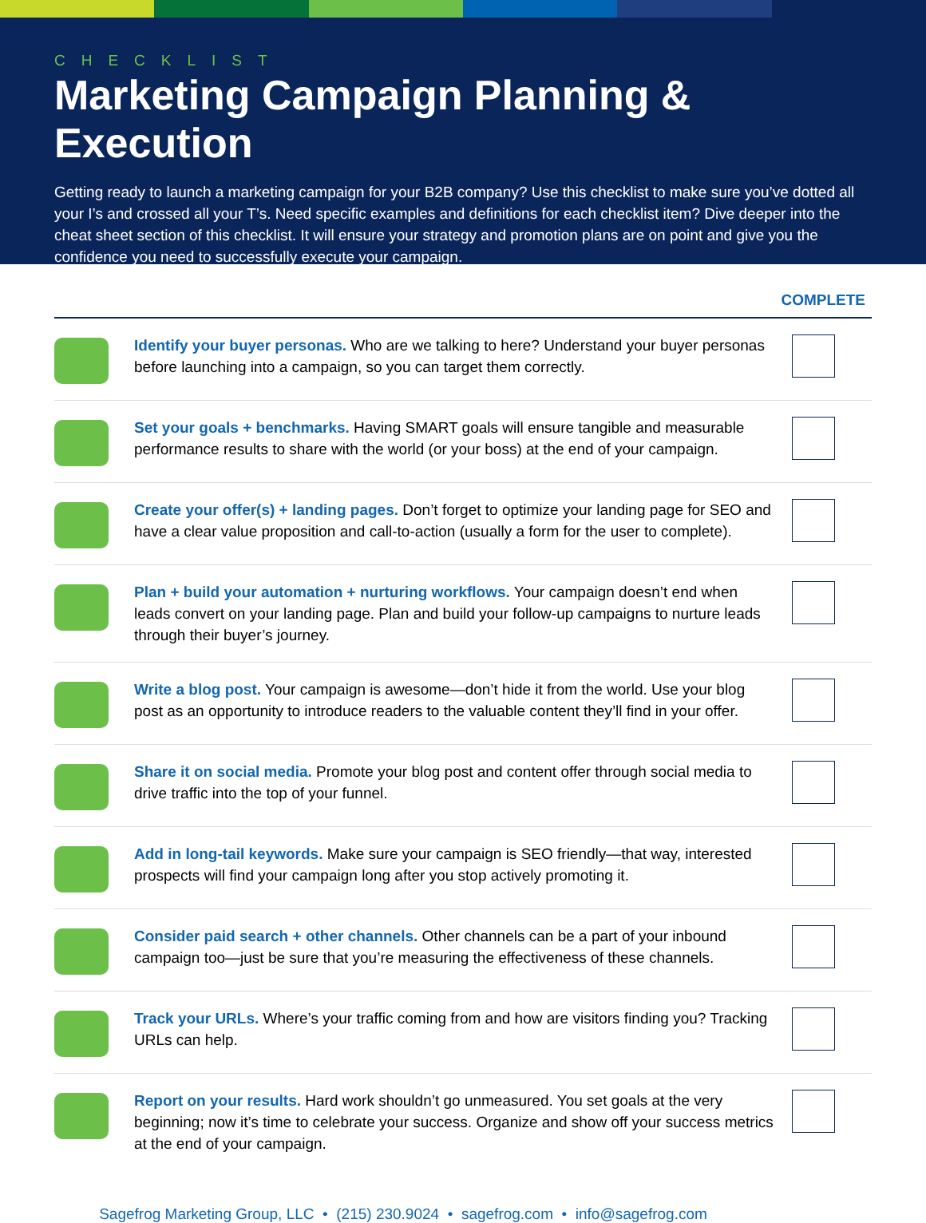CHECKLIST
Marketing Campaign Planning & Execution
Getting ready to launch a marketing campaign for your B2B company? Use this checklist to make sure you’ve dotted all your I’s and crossed all your T’s. Need specific examples and definitions for each checklist item? Dive deeper into the cheat sheet section of this checklist. It will ensure your strategy and promotion plans are on point and give you the confidence you need to successfully execute your campaign.
| | | COMPLETE |
| --- | --- | --- |
| | Identify your buyer personas. Who are we talking to here? Understand your buyer personas before launching into a campaign, so you can target them correctly. | |
| | Set your goals + benchmarks. Having SMART goals will ensure tangible and measurable performance results to share with the world (or your boss) at the end of your campaign. | |
| | Create your offer(s) + landing pages. Don’t forget to optimize your landing page for SEO and have a clear value proposition and call-to-action (usually a form for the user to complete). | |
| | Plan + build your automation + nurturing workflows. Your campaign doesn’t end when leads convert on your landing page. Plan and build your follow-up campaigns to nurture leads through their buyer’s journey. | |
| | Write a blog post. Your campaign is awesome—don’t hide it from the world. Use your blog post as an opportunity to introduce readers to the valuable content they’ll find in your offer. | |
| | Share it on social media. Promote your blog post and content offer through social media to drive traffic into the top of your funnel. | |
| | Add in long-tail keywords. Make sure your campaign is SEO friendly—that way, interested prospects will find your campaign long after you stop actively promoting it. | |
| | Consider paid search + other channels. Other channels can be a part of your inbound campaign too—just be sure that you’re measuring the effectiveness of these channels. | |
| | Track your URLs. Where’s your traffic coming from and how are visitors finding you? Tracking URLs can help. | |
| | Report on your results. Hard work shouldn’t go unmeasured. You set goals at the very beginning; now it’s time to celebrate your success. Organize and show off your success metrics at the end of your campaign. | |
Sagefrog Marketing Group, LLC • (215) 230.9024 • sagefrog.com • info@sagefrog.com